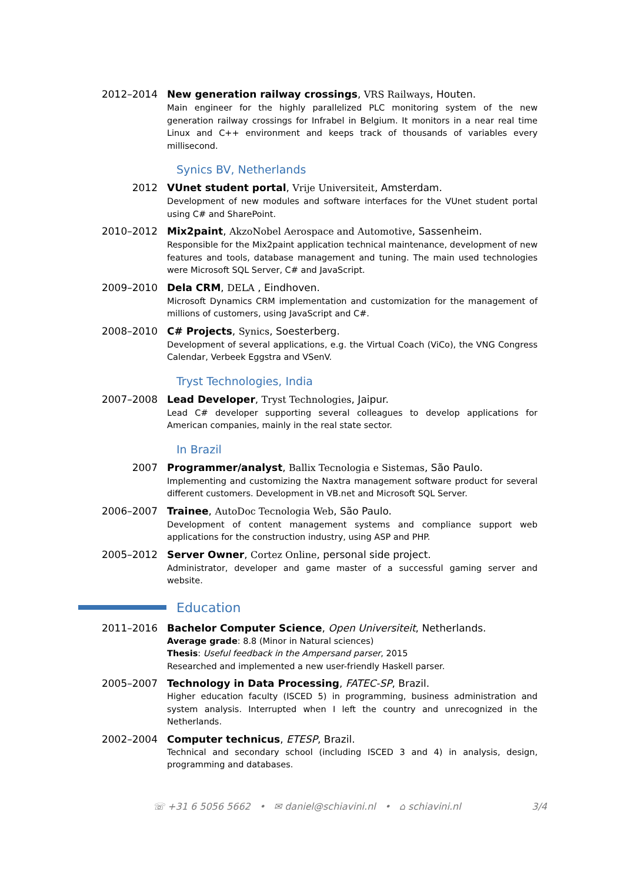2012–2014 New generation railway crossings, VRS Railways, Houten.
Main engineer for the highly parallelized PLC monitoring system of the new generation railway crossings for Infrabel in Belgium. It monitors in a near real time Linux and C++ environment and keeps track of thousands of variables every millisecond.
Synics BV, Netherlands
2012 VUnet student portal, Vrije Universiteit, Amsterdam.
Development of new modules and software interfaces for the VUnet student portal using C# and SharePoint.
2010–2012 Mix2paint, AkzoNobel Aerospace and Automotive, Sassenheim.
Responsible for the Mix2paint application technical maintenance, development of new features and tools, database management and tuning. The main used technologies were Microsoft SQL Server, C# and JavaScript.
2009–2010 Dela CRM, DELA , Eindhoven.
Microsoft Dynamics CRM implementation and customization for the management of millions of customers, using JavaScript and C#.
2008–2010 C# Projects, Synics, Soesterberg.
Development of several applications, e.g. the Virtual Coach (ViCo), the VNG Congress Calendar, Verbeek Eggstra and VSenV.
Tryst Technologies, India
2007–2008 Lead Developer, Tryst Technologies, Jaipur.
Lead C# developer supporting several colleagues to develop applications for American companies, mainly in the real state sector.
In Brazil
2007 Programmer/analyst, Ballix Tecnologia e Sistemas, São Paulo.
Implementing and customizing the Naxtra management software product for several different customers. Development in VB.net and Microsoft SQL Server.
2006–2007 Trainee, AutoDoc Tecnologia Web, São Paulo.
Development of content management systems and compliance support web applications for the construction industry, using ASP and PHP.
2005–2012 Server Owner, Cortez Online, personal side project.
Administrator, developer and game master of a successful gaming server and website.
Education
2011–2016 Bachelor Computer Science, Open Universiteit, Netherlands.
Average grade: 8.8 (Minor in Natural sciences)
Thesis: Useful feedback in the Ampersand parser, 2015
Researched and implemented a new user-friendly Haskell parser.
2005–2007 Technology in Data Processing, FATEC-SP, Brazil.
Higher education faculty (ISCED 5) in programming, business administration and system analysis. Interrupted when I left the country and unrecognized in the Netherlands.
2002–2004 Computer technicus, ETESP, Brazil.
Technical and secondary school (including ISCED 3 and 4) in analysis, design, programming and databases.
☏ +31 6 5056 5662 • ✉ daniel@schiavini.nl • ⌂ schiavini.nl 3/4